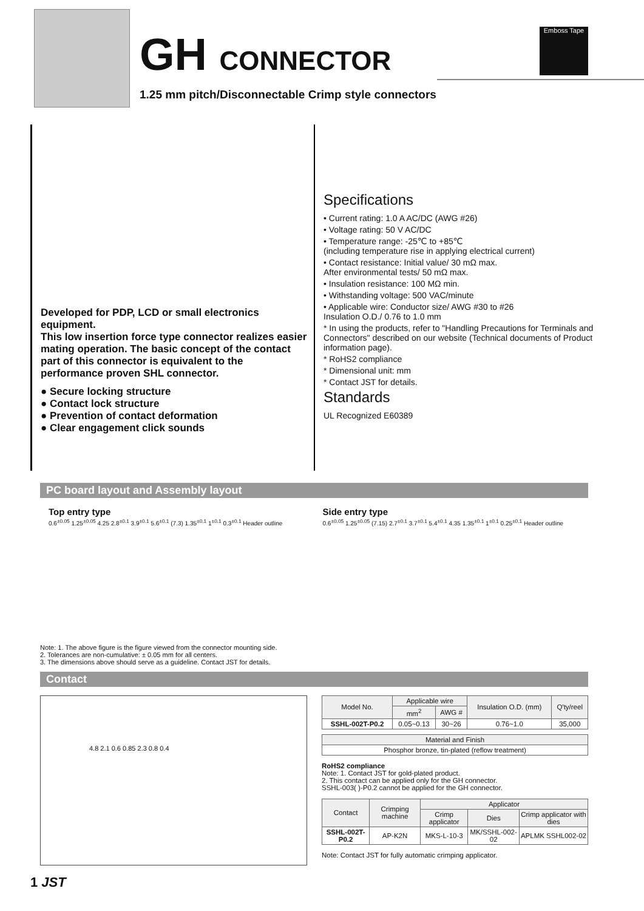GH CONNECTOR
1.25 mm pitch/Disconnectable Crimp style connectors
Emboss Tape
Developed for PDP, LCD or small electronics equipment.
This low insertion force type connector realizes easier mating operation. The basic concept of the contact part of this connector is equivalent to the performance proven SHL connector.
● Secure locking structure
● Contact lock structure
● Prevention of contact deformation
● Clear engagement click sounds
Specifications
• Current rating: 1.0 A AC/DC (AWG #26)
• Voltage rating: 50 V AC/DC
• Temperature range: -25℃ to +85℃
(including temperature rise in applying electrical current)
• Contact resistance: Initial value/ 30 mΩ max.
After environmental tests/ 50 mΩ max.
• Insulation resistance: 100 MΩ min.
• Withstanding voltage: 500 VAC/minute
• Applicable wire: Conductor size/ AWG #30 to #26
Insulation O.D./ 0.76 to 1.0 mm
* In using the products, refer to "Handling Precautions for Terminals and Connectors" described on our website (Technical documents of Product information page).
* RoHS2 compliance
* Dimensional unit: mm
* Contact JST for details.
Standards
UL Recognized E60389
PC board layout and Assembly layout
Top entry type
0.6<sup>±0.05</sup> 1.25<sup>±0.05</sup> 4.25 2.8<sup>±0.1</sup> 3.9<sup>±0.1</sup> 5.6<sup>±0.1</sup> (7.3) 1.35<sup>±0.1</sup> 1<sup>±0.1</sup> 0.3<sup>±0.1</sup> Header outline
Side entry type
0.6<sup>±0.05</sup> 1.25<sup>±0.05</sup> (7.15) 2.7<sup>±0.1</sup> 3.7<sup>±0.1</sup> 5.4<sup>±0.1</sup> 4.35 1.35<sup>±0.1</sup> 1<sup>±0.1</sup> 0.25<sup>±0.1</sup> Header outline
Note: 1. The above figure is the figure viewed from the connector mounting side.
2. Tolerances are non-cumulative: ± 0.05 mm for all centers.
3. The dimensions above should serve as a guideline. Contact JST for details.
Contact
4.8 2.1 0.6 0.85 2.3 0.8 0.4
| Model No. | Applicable wire | | Insulation O.D. (mm) | Q'ty/reel |
| --- | --- | --- | --- | --- |
| | mm<sup>2</sup> | AWG # | | |
| SSHL-002T-P0.2 | 0.05~0.13 | 30~26 | 0.76~1.0 | 35,000 |
| Material and Finish |
| --- |
| Phosphor bronze, tin-plated (reflow treatment) |
RoHS2 compliance
Note: 1. Contact JST for gold-plated product.
2. This contact can be applied only for the GH connector.
SSHL-003( )-P0.2 cannot be applied for the GH connector.
| Contact | Crimping machine | Applicator | | |
| --- | --- | --- | --- | --- |
| | | Crimp applicator | Dies | Crimp applicator with dies |
| SSHL-002T-P0.2 | AP-K2N | MKS-L-10-3 | MK/SSHL-002-02 | APLMK SSHL002-02 |
Note: Contact JST for fully automatic crimping applicator.
1 JST